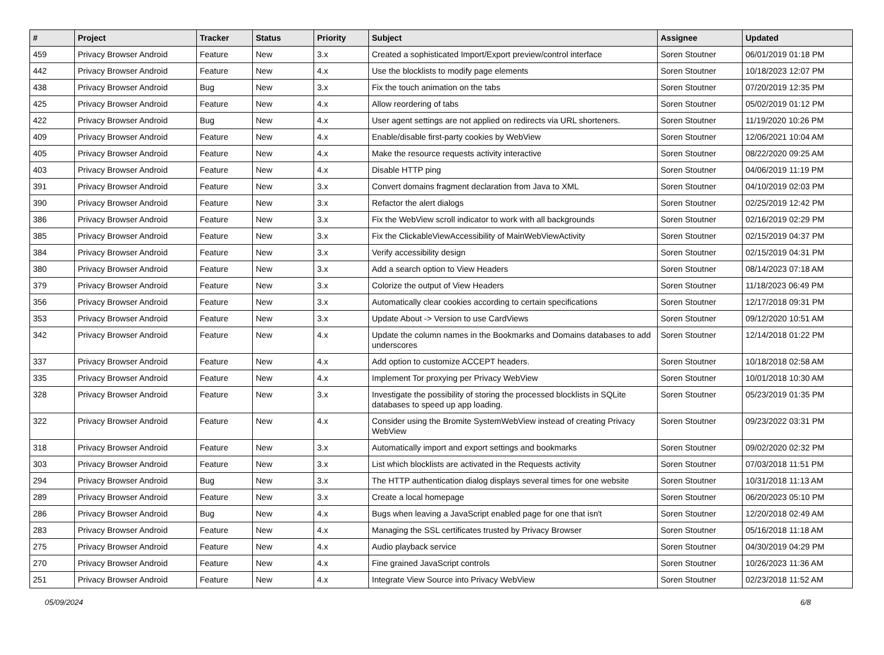| # | Project | Tracker | Status | Priority | Subject | Assignee | Updated |
| --- | --- | --- | --- | --- | --- | --- | --- |
| 459 | Privacy Browser Android | Feature | New | 3.x | Created a sophisticated Import/Export preview/control interface | Soren Stoutner | 06/01/2019 01:18 PM |
| 442 | Privacy Browser Android | Feature | New | 4.x | Use the blocklists to modify page elements | Soren Stoutner | 10/18/2023 12:07 PM |
| 438 | Privacy Browser Android | Bug | New | 3.x | Fix the touch animation on the tabs | Soren Stoutner | 07/20/2019 12:35 PM |
| 425 | Privacy Browser Android | Feature | New | 4.x | Allow reordering of tabs | Soren Stoutner | 05/02/2019 01:12 PM |
| 422 | Privacy Browser Android | Bug | New | 4.x | User agent settings are not applied on redirects via URL shorteners. | Soren Stoutner | 11/19/2020 10:26 PM |
| 409 | Privacy Browser Android | Feature | New | 4.x | Enable/disable first-party cookies by WebView | Soren Stoutner | 12/06/2021 10:04 AM |
| 405 | Privacy Browser Android | Feature | New | 4.x | Make the resource requests activity interactive | Soren Stoutner | 08/22/2020 09:25 AM |
| 403 | Privacy Browser Android | Feature | New | 4.x | Disable HTTP ping | Soren Stoutner | 04/06/2019 11:19 PM |
| 391 | Privacy Browser Android | Feature | New | 3.x | Convert domains fragment declaration from Java to XML | Soren Stoutner | 04/10/2019 02:03 PM |
| 390 | Privacy Browser Android | Feature | New | 3.x | Refactor the alert dialogs | Soren Stoutner | 02/25/2019 12:42 PM |
| 386 | Privacy Browser Android | Feature | New | 3.x | Fix the WebView scroll indicator to work with all backgrounds | Soren Stoutner | 02/16/2019 02:29 PM |
| 385 | Privacy Browser Android | Feature | New | 3.x | Fix the ClickableViewAccessibility of MainWebViewActivity | Soren Stoutner | 02/15/2019 04:37 PM |
| 384 | Privacy Browser Android | Feature | New | 3.x | Verify accessibility design | Soren Stoutner | 02/15/2019 04:31 PM |
| 380 | Privacy Browser Android | Feature | New | 3.x | Add a search option to View Headers | Soren Stoutner | 08/14/2023 07:18 AM |
| 379 | Privacy Browser Android | Feature | New | 3.x | Colorize the output of View Headers | Soren Stoutner | 11/18/2023 06:49 PM |
| 356 | Privacy Browser Android | Feature | New | 3.x | Automatically clear cookies according to certain specifications | Soren Stoutner | 12/17/2018 09:31 PM |
| 353 | Privacy Browser Android | Feature | New | 3.x | Update About -> Version to use CardViews | Soren Stoutner | 09/12/2020 10:51 AM |
| 342 | Privacy Browser Android | Feature | New | 4.x | Update the column names in the Bookmarks and Domains databases to add underscores | Soren Stoutner | 12/14/2018 01:22 PM |
| 337 | Privacy Browser Android | Feature | New | 4.x | Add option to customize ACCEPT headers. | Soren Stoutner | 10/18/2018 02:58 AM |
| 335 | Privacy Browser Android | Feature | New | 4.x | Implement Tor proxying per Privacy WebView | Soren Stoutner | 10/01/2018 10:30 AM |
| 328 | Privacy Browser Android | Feature | New | 3.x | Investigate the possibility of storing the processed blocklists in SQLite databases to speed up app loading. | Soren Stoutner | 05/23/2019 01:35 PM |
| 322 | Privacy Browser Android | Feature | New | 4.x | Consider using the Bromite SystemWebView instead of creating Privacy WebView | Soren Stoutner | 09/23/2022 03:31 PM |
| 318 | Privacy Browser Android | Feature | New | 3.x | Automatically import and export settings and bookmarks | Soren Stoutner | 09/02/2020 02:32 PM |
| 303 | Privacy Browser Android | Feature | New | 3.x | List which blocklists are activated in the Requests activity | Soren Stoutner | 07/03/2018 11:51 PM |
| 294 | Privacy Browser Android | Bug | New | 3.x | The HTTP authentication dialog displays several times for one website | Soren Stoutner | 10/31/2018 11:13 AM |
| 289 | Privacy Browser Android | Feature | New | 3.x | Create a local homepage | Soren Stoutner | 06/20/2023 05:10 PM |
| 286 | Privacy Browser Android | Bug | New | 4.x | Bugs when leaving a JavaScript enabled page for one that isn't | Soren Stoutner | 12/20/2018 02:49 AM |
| 283 | Privacy Browser Android | Feature | New | 4.x | Managing the SSL certificates trusted by Privacy Browser | Soren Stoutner | 05/16/2018 11:18 AM |
| 275 | Privacy Browser Android | Feature | New | 4.x | Audio playback service | Soren Stoutner | 04/30/2019 04:29 PM |
| 270 | Privacy Browser Android | Feature | New | 4.x | Fine grained JavaScript controls | Soren Stoutner | 10/26/2023 11:36 AM |
| 251 | Privacy Browser Android | Feature | New | 4.x | Integrate View Source into Privacy WebView | Soren Stoutner | 02/23/2018 11:52 AM |
05/09/2024 6/8